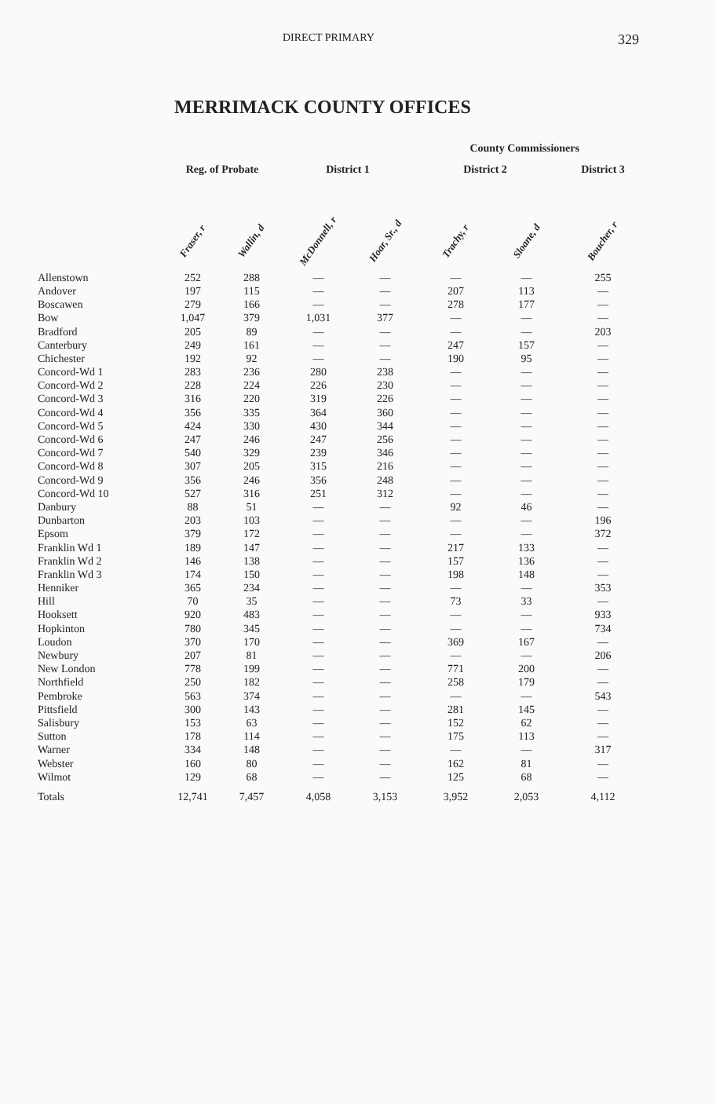DIRECT PRIMARY 329
MERRIMACK COUNTY OFFICES
| | | | County Commissioners | | | | |
| --- | --- | --- | --- | --- | --- | --- | --- |
| | Reg. of Probate | | District 1 | | District 2 | | District 3 |
| | Fraser, r | Wallin, d | McDonnell, r | Hoar, Sr., d | Trachy, r | Sloane, d | Boucher, r |
| Allenstown | 252 | 288 | — | — | — | — | 255 |
| Andover | 197 | 115 | — | — | 207 | 113 | — |
| Boscawen | 279 | 166 | — | — | 278 | 177 | — |
| Bow | 1,047 | 379 | 1,031 | 377 | — | — | — |
| Bradford | 205 | 89 | — | — | — | — | 203 |
| Canterbury | 249 | 161 | — | — | 247 | 157 | — |
| Chichester | 192 | 92 | — | — | 190 | 95 | — |
| Concord-Wd 1 | 283 | 236 | 280 | 238 | — | — | — |
| Concord-Wd 2 | 228 | 224 | 226 | 230 | — | — | — |
| Concord-Wd 3 | 316 | 220 | 319 | 226 | — | — | — |
| Concord-Wd 4 | 356 | 335 | 364 | 360 | — | — | — |
| Concord-Wd 5 | 424 | 330 | 430 | 344 | — | — | — |
| Concord-Wd 6 | 247 | 246 | 247 | 256 | — | — | — |
| Concord-Wd 7 | 540 | 329 | 239 | 346 | — | — | — |
| Concord-Wd 8 | 307 | 205 | 315 | 216 | — | — | — |
| Concord-Wd 9 | 356 | 246 | 356 | 248 | — | — | — |
| Concord-Wd 10 | 527 | 316 | 251 | 312 | — | — | — |
| Danbury | 88 | 51 | — | — | 92 | 46 | — |
| Dunbarton | 203 | 103 | — | — | — | — | 196 |
| Epsom | 379 | 172 | — | — | — | — | 372 |
| Franklin Wd 1 | 189 | 147 | — | — | 217 | 133 | — |
| Franklin Wd 2 | 146 | 138 | — | — | 157 | 136 | — |
| Franklin Wd 3 | 174 | 150 | — | — | 198 | 148 | — |
| Henniker | 365 | 234 | — | — | — | — | 353 |
| Hill | 70 | 35 | — | — | 73 | 33 | — |
| Hooksett | 920 | 483 | — | — | — | — | 933 |
| Hopkinton | 780 | 345 | — | — | — | — | 734 |
| Loudon | 370 | 170 | — | — | 369 | 167 | — |
| Newbury | 207 | 81 | — | — | — | — | 206 |
| New London | 778 | 199 | — | — | 771 | 200 | — |
| Northfield | 250 | 182 | — | — | 258 | 179 | — |
| Pembroke | 563 | 374 | — | — | — | — | 543 |
| Pittsfield | 300 | 143 | — | — | 281 | 145 | — |
| Salisbury | 153 | 63 | — | — | 152 | 62 | — |
| Sutton | 178 | 114 | — | — | 175 | 113 | — |
| Warner | 334 | 148 | — | — | — | — | 317 |
| Webster | 160 | 80 | — | — | 162 | 81 | — |
| Wilmot | 129 | 68 | — | — | 125 | 68 | — |
| Totals | 12,741 | 7,457 | 4,058 | 3,153 | 3,952 | 2,053 | 4,112 |